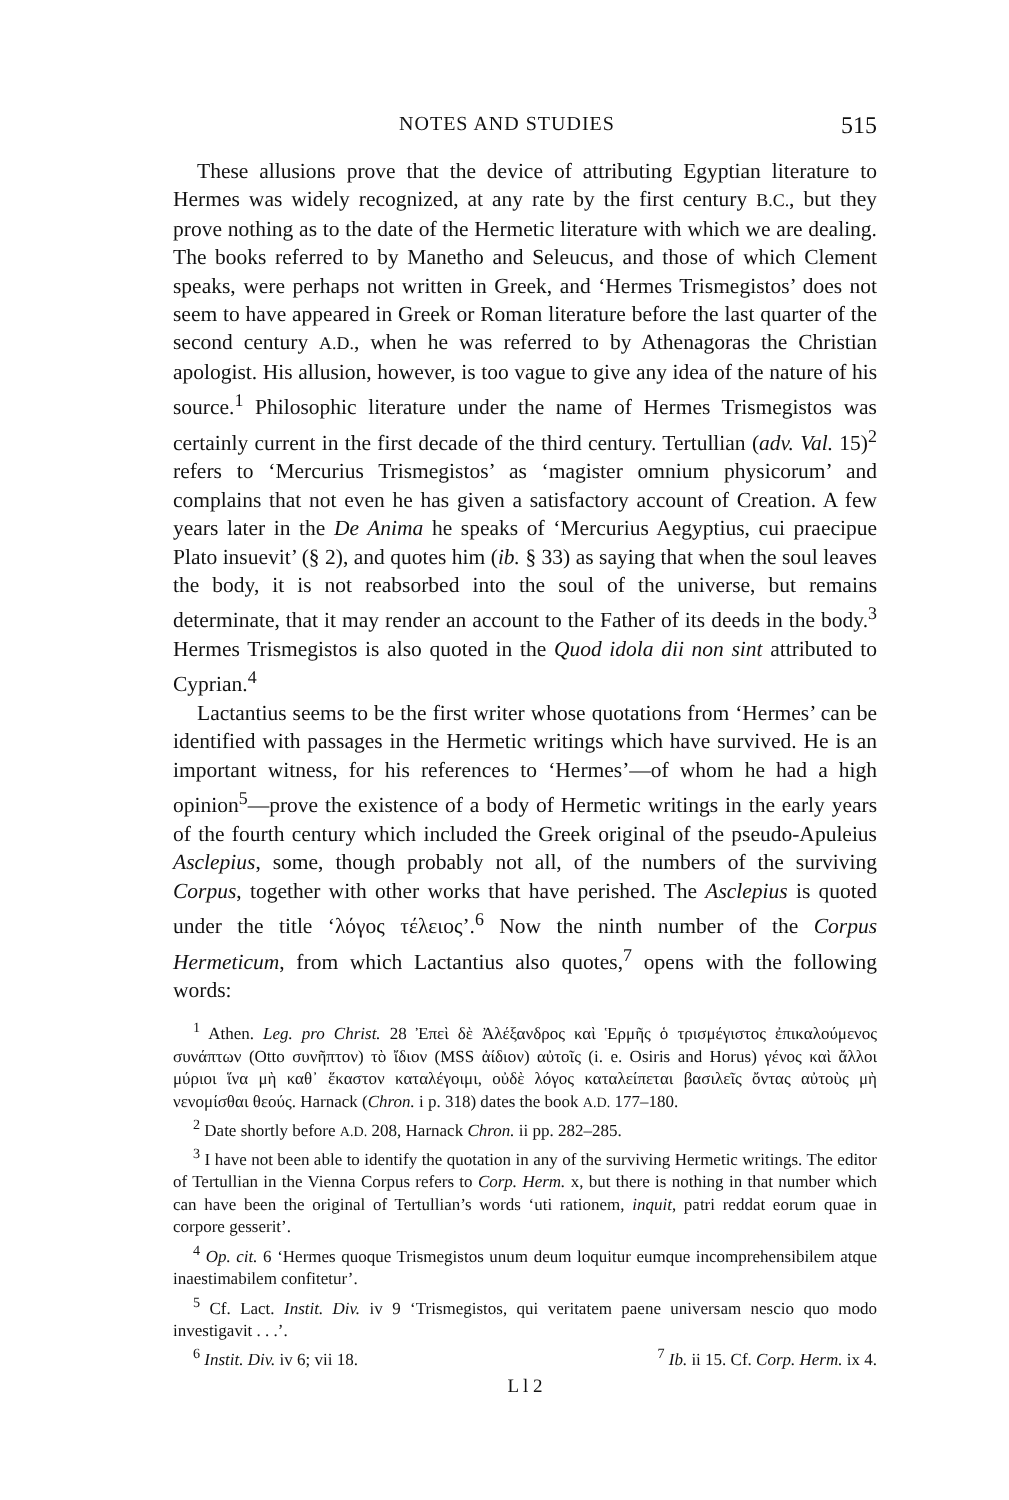NOTES AND STUDIES 515
These allusions prove that the device of attributing Egyptian literature to Hermes was widely recognized, at any rate by the first century B.C., but they prove nothing as to the date of the Hermetic literature with which we are dealing. The books referred to by Manetho and Seleucus, and those of which Clement speaks, were perhaps not written in Greek, and ‘Hermes Trismegistos’ does not seem to have appeared in Greek or Roman literature before the last quarter of the second century A.D., when he was referred to by Athenagoras the Christian apologist. His allusion, however, is too vague to give any idea of the nature of his source.<sup>1</sup> Philosophic literature under the name of Hermes Trismegistos was certainly current in the first decade of the third century. Tertullian (adv. Val. 15)<sup>2</sup> refers to ‘Mercurius Trismegistos’ as ‘magister omnium physicorum’ and complains that not even he has given a satisfactory account of Creation. A few years later in the De Anima he speaks of ‘Mercurius Aegyptius, cui praecipue Plato insuevit’ (§ 2), and quotes him (ib. § 33) as saying that when the soul leaves the body, it is not reabsorbed into the soul of the universe, but remains determinate, that it may render an account to the Father of its deeds in the body.<sup>3</sup> Hermes Trismegistos is also quoted in the Quod idola dii non sint attributed to Cyprian.<sup>4</sup>
Lactantius seems to be the first writer whose quotations from ‘Hermes’ can be identified with passages in the Hermetic writings which have survived. He is an important witness, for his references to ‘Hermes’—of whom he had a high opinion<sup>5</sup>—prove the existence of a body of Hermetic writings in the early years of the fourth century which included the Greek original of the pseudo-Apuleius Asclepius, some, though probably not all, of the numbers of the surviving Corpus, together with other works that have perished. The Asclepius is quoted under the title ‘λόγος τέλειος’.<sup>6</sup> Now the ninth number of the Corpus Hermeticum, from which Lactantius also quotes,<sup>7</sup> opens with the following words:
<sup>1</sup> Athen. Leg. pro Christ. 28 Ἐπεὶ δὲ Ἀλέξανδρος καὶ Ἑρμῆς ὁ τρισμέγιστος ἐπικαλούμενος συνάπτων (Otto συνῆπτον) τὸ ἴδιον (MSS ἀίδιον) αὐτοῖς (i. e. Osiris and Horus) γένος καὶ ἄλλοι μύριοι ἵνα μὴ καθ᾽ ἕκαστον καταλέγοιμι, οὐδὲ λόγος καταλείπεται βασιλεῖς ὄντας αὐτοὺς μὴ νενομίσθαι θεούς. Harnack (Chron. i p. 318) dates the book A.D. 177–180.
<sup>2</sup> Date shortly before A.D. 208, Harnack Chron. ii pp. 282–285.
<sup>3</sup> I have not been able to identify the quotation in any of the surviving Hermetic writings. The editor of Tertullian in the Vienna Corpus refers to Corp. Herm. x, but there is nothing in that number which can have been the original of Tertullian’s words ‘uti rationem, inquit, patri reddat eorum quae in corpore gesserit’.
<sup>4</sup> Op. cit. 6 ‘Hermes quoque Trismegistos unum deum loquitur eumque incomprehensibilem atque inaestimabilem confitetur’.
<sup>5</sup> Cf. Lact. Instit. Div. iv 9 ‘Trismegistos, qui veritatem paene universam nescio quo modo investigavit . . .’.
<sup>6</sup> Instit. Div. iv 6; vii 18. <sup>7</sup> Ib. ii 15. Cf. Corp. Herm. ix 4.
L l 2